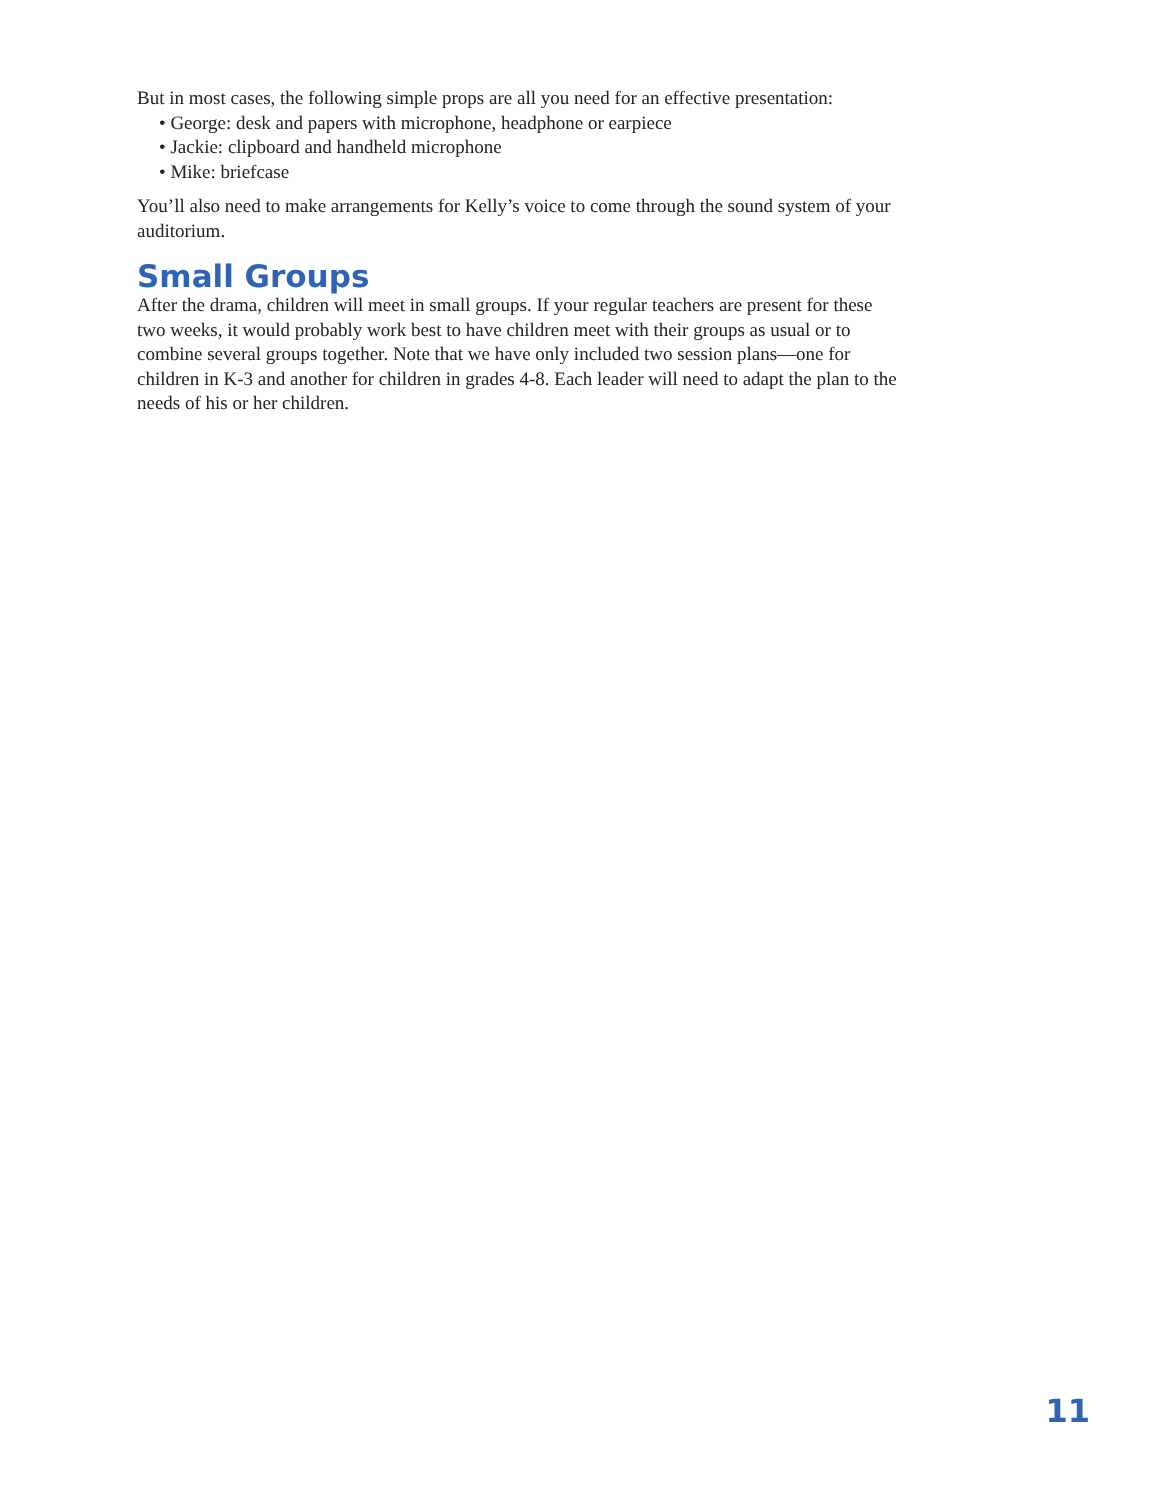But in most cases, the following simple props are all you need for an effective presentation:
• George: desk and papers with microphone, headphone or earpiece
• Jackie: clipboard and handheld microphone
• Mike: briefcase
You’ll also need to make arrangements for Kelly’s voice to come through the sound system of your auditorium.
Small Groups
After the drama, children will meet in small groups. If your regular teachers are present for these two weeks, it would probably work best to have children meet with their groups as usual or to combine several groups together. Note that we have only included two session plans—one for children in K-3 and another for children in grades 4-8. Each leader will need to adapt the plan to the needs of his or her children.
11